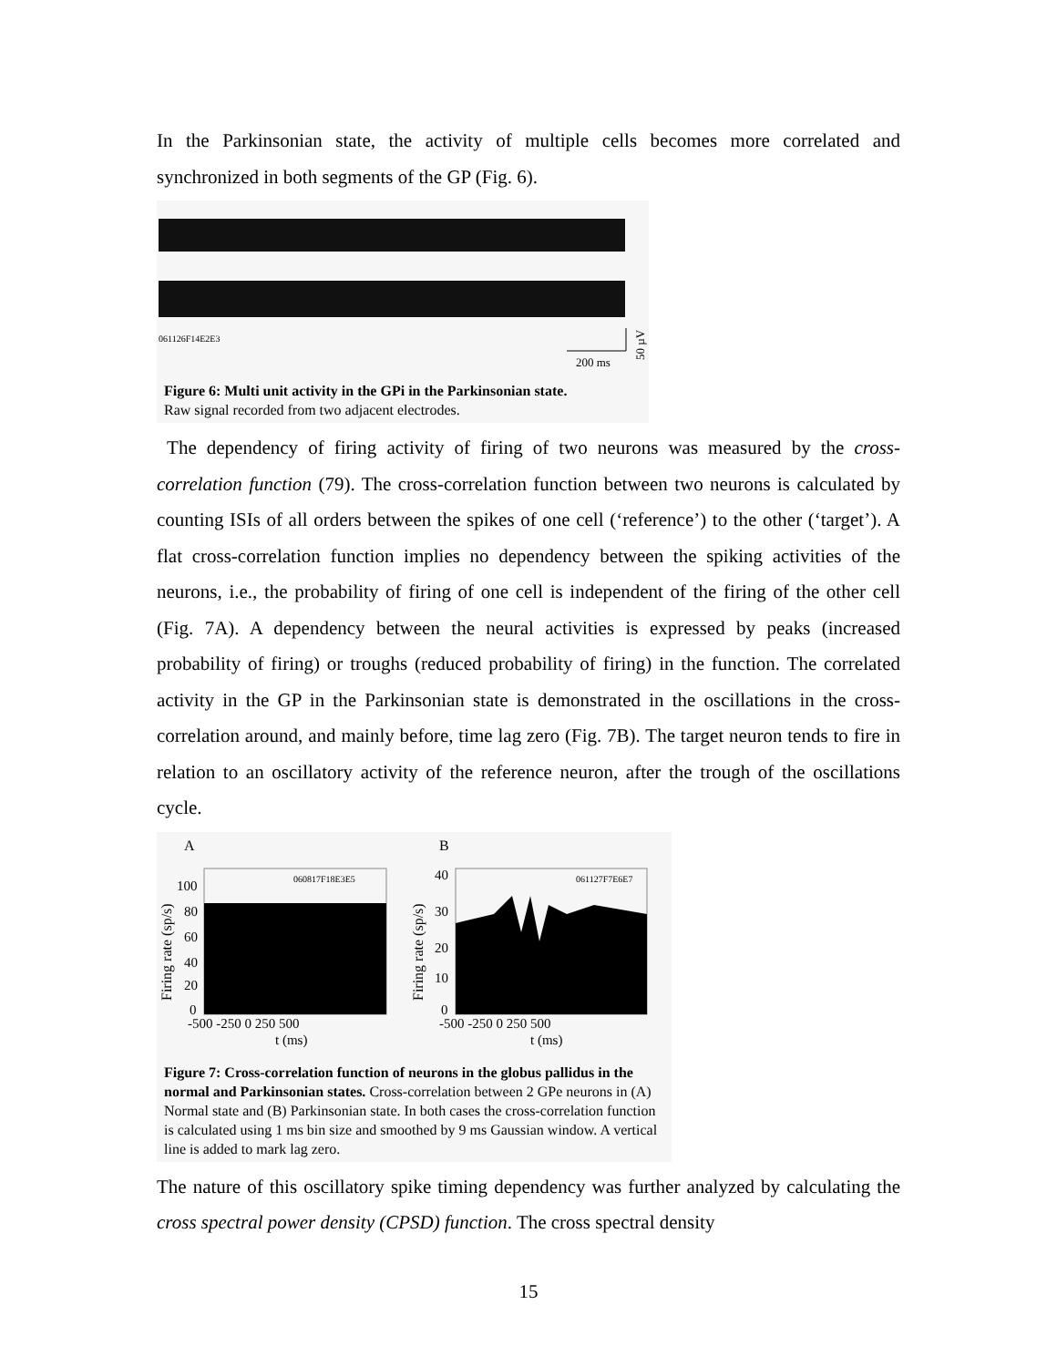In the Parkinsonian state, the activity of multiple cells becomes more correlated and synchronized in both segments of the GP (Fig. 6).
061126F14E2E3
200 ms
50 µV
Figure 6: Multi unit activity in the GPi in the Parkinsonian state.
Raw signal recorded from two adjacent electrodes.
The dependency of firing activity of firing of two neurons was measured by the cross-correlation function (79). The cross-correlation function between two neurons is calculated by counting ISIs of all orders between the spikes of one cell (‘reference’) to the other (‘target’). A flat cross-correlation function implies no dependency between the spiking activities of the neurons, i.e., the probability of firing of one cell is independent of the firing of the other cell (Fig. 7A). A dependency between the neural activities is expressed by peaks (increased probability of firing) or troughs (reduced probability of firing) in the function. The correlated activity in the GP in the Parkinsonian state is demonstrated in the oscillations in the cross-correlation around, and mainly before, time lag zero (Fig. 7B). The target neuron tends to fire in relation to an oscillatory activity of the reference neuron, after the trough of the oscillations cycle.
A
B
060817F18E3E5
100
80
60
40
20
0
Firing rate (sp/s)
-500 -250 0 250 500
t (ms)
061127F7E6E7
40
30
20
10
0
Firing rate (sp/s)
-500 -250 0 250 500
t (ms)
Figure 7: Cross-correlation function of neurons in the globus pallidus in the normal and Parkinsonian states. Cross-correlation between 2 GPe neurons in (A) Normal state and (B) Parkinsonian state. In both cases the cross-correlation function is calculated using 1 ms bin size and smoothed by 9 ms Gaussian window. A vertical line is added to mark lag zero.
The nature of this oscillatory spike timing dependency was further analyzed by calculating the cross spectral power density (CPSD) function. The cross spectral density
15